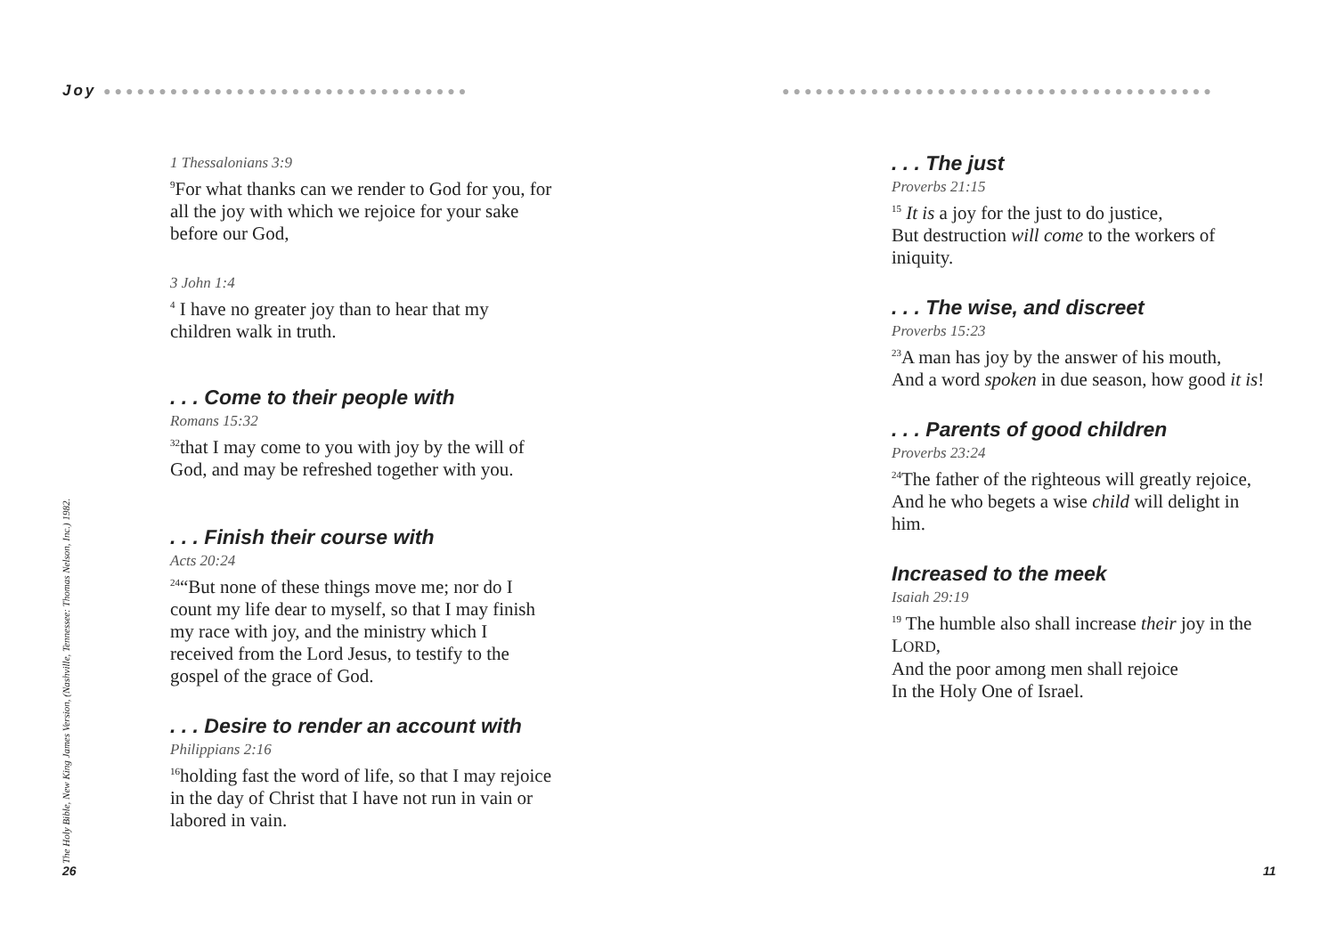Joy ●●●●●●●●●●●●●●●●●●●●●●●●●●●●●●●●●
1 Thessalonians 3:9
<sup>9</sup> For what thanks can we render to God for you, for all the joy with which we rejoice for your sake before our God,
3 John 1:4
<sup>4</sup> I have no greater joy than to hear that my children walk in truth.
. . . Come to their people with
Romans 15:32
<sup>32</sup> that I may come to you with joy by the will of God, and may be refreshed together with you.
. . . Finish their course with
Acts 20:24
<sup>24</sup> “But none of these things move me; nor do I count my life dear to myself, so that I may finish my race with joy, and the ministry which I received from the Lord Jesus, to testify to the gospel of the grace of God.
. . . Desire to render an account with
Philippians 2:16
<sup>16</sup> holding fast the word of life, so that I may rejoice in the day of Christ that I have not run in vain or labored in vain.
The Holy Bible, New King James Version, (Nashville, Tennessee: Thomas Nelson, Inc.) 1982.
26
●●●●●●●●●●●●●●●●●●●●●●●●●●●●●●●●●●●●●●●
. . . The just
Proverbs 21:15
<sup>15</sup> It is a joy for the just to do justice,
But destruction will come to the workers of iniquity.
. . . The wise, and discreet
Proverbs 15:23
<sup>23</sup> A man has joy by the answer of his mouth,
And a word spoken in due season, how good it is!
. . . Parents of good children
Proverbs 23:24
<sup>24</sup> The father of the righteous will greatly rejoice,
And he who begets a wise child will delight in him.
Increased to the meek
Isaiah 29:19
<sup>19</sup> The humble also shall increase their joy in the LORD,
And the poor among men shall rejoice
In the Holy One of Israel.
11